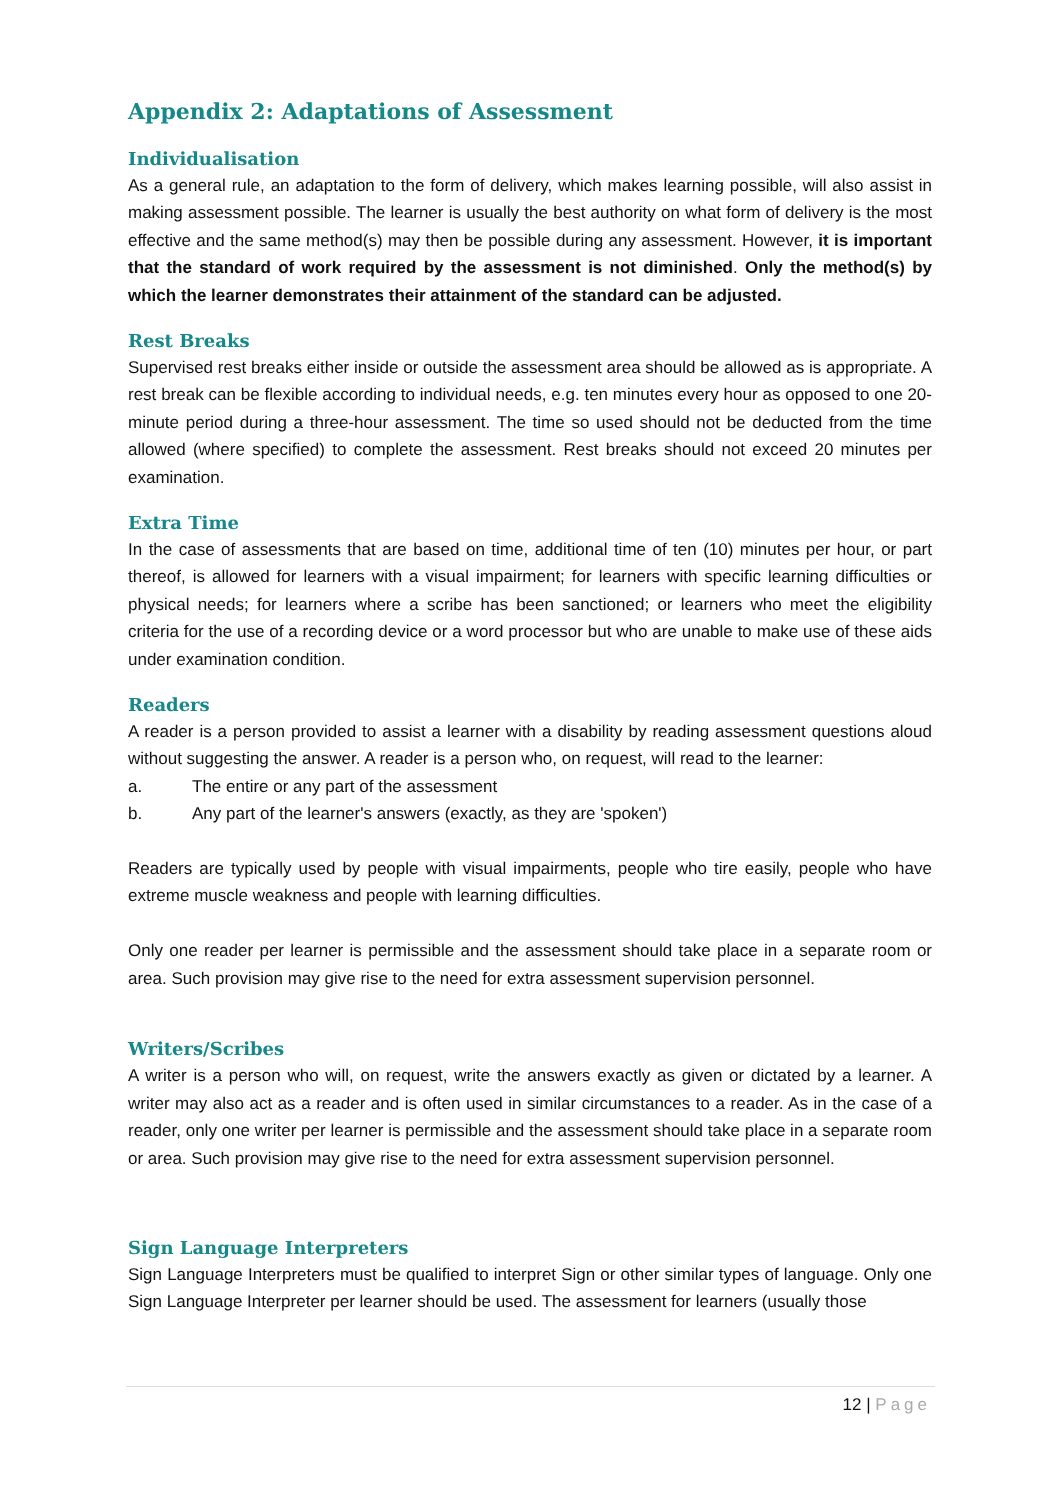Appendix 2: Adaptations of Assessment
Individualisation
As a general rule, an adaptation to the form of delivery, which makes learning possible, will also assist in making assessment possible. The learner is usually the best authority on what form of delivery is the most effective and the same method(s) may then be possible during any assessment. However, it is important that the standard of work required by the assessment is not diminished. Only the method(s) by which the learner demonstrates their attainment of the standard can be adjusted.
Rest Breaks
Supervised rest breaks either inside or outside the assessment area should be allowed as is appropriate. A rest break can be flexible according to individual needs, e.g. ten minutes every hour as opposed to one 20-minute period during a three-hour assessment. The time so used should not be deducted from the time allowed (where specified) to complete the assessment. Rest breaks should not exceed 20 minutes per examination.
Extra Time
In the case of assessments that are based on time, additional time of ten (10) minutes per hour, or part thereof, is allowed for learners with a visual impairment; for learners with specific learning difficulties or physical needs; for learners where a scribe has been sanctioned; or learners who meet the eligibility criteria for the use of a recording device or a word processor but who are unable to make use of these aids under examination condition.
Readers
A reader is a person provided to assist a learner with a disability by reading assessment questions aloud without suggesting the answer. A reader is a person who, on request, will read to the learner:
a. The entire or any part of the assessment
b. Any part of the learner's answers (exactly, as they are 'spoken')
Readers are typically used by people with visual impairments, people who tire easily, people who have extreme muscle weakness and people with learning difficulties.
Only one reader per learner is permissible and the assessment should take place in a separate room or area. Such provision may give rise to the need for extra assessment supervision personnel.
Writers/Scribes
A writer is a person who will, on request, write the answers exactly as given or dictated by a learner. A writer may also act as a reader and is often used in similar circumstances to a reader. As in the case of a reader, only one writer per learner is permissible and the assessment should take place in a separate room or area. Such provision may give rise to the need for extra assessment supervision personnel.
Sign Language Interpreters
Sign Language Interpreters must be qualified to interpret Sign or other similar types of language. Only one Sign Language Interpreter per learner should be used. The assessment for learners (usually those
12 | Page